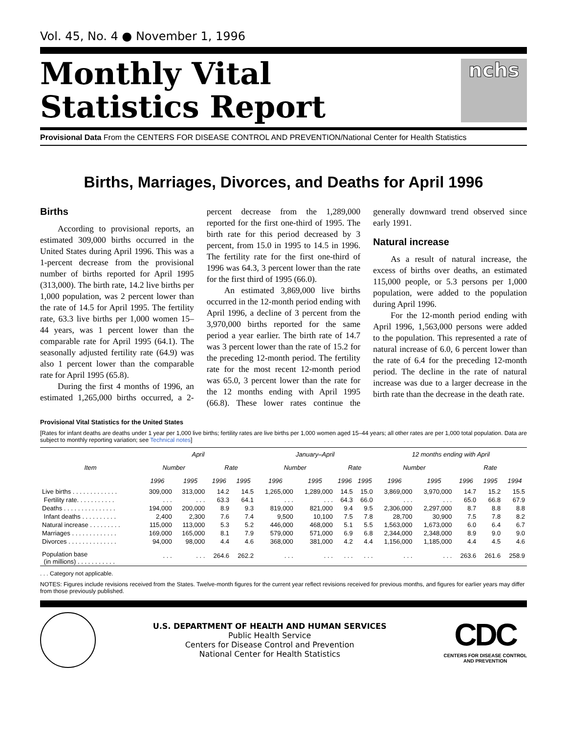Vol. 45, No. 4 ● November 1, 1996
Monthly Vital
Statistics Report
nchs
Provisional Data From the CENTERS FOR DISEASE CONTROL AND PREVENTION/National Center for Health Statistics
Births, Marriages, Divorces, and Deaths for April 1996
Births
According to provisional reports, an estimated 309,000 births occurred in the United States during April 1996. This was a 1-percent decrease from the provisional number of births reported for April 1995 (313,000). The birth rate, 14.2 live births per 1,000 population, was 2 percent lower than the rate of 14.5 for April 1995. The fertility rate, 63.3 live births per 1,000 women 15–44 years, was 1 percent lower than the comparable rate for April 1995 (64.1). The seasonally adjusted fertility rate (64.9) was also 1 percent lower than the comparable rate for April 1995 (65.8).
During the first 4 months of 1996, an estimated 1,265,000 births occurred, a 2-percent decrease from the 1,289,000 reported for the first one-third of 1995. The birth rate for this period decreased by 3 percent, from 15.0 in 1995 to 14.5 in 1996. The fertility rate for the first one-third of 1996 was 64.3, 3 percent lower than the rate for the first third of 1995 (66.0).
An estimated 3,869,000 live births occurred in the 12-month period ending with April 1996, a decline of 3 percent from the 3,970,000 births reported for the same period a year earlier. The birth rate of 14.7 was 3 percent lower than the rate of 15.2 for the preceding 12-month period. The fertility rate for the most recent 12-month period was 65.0, 3 percent lower than the rate for the 12 months ending with April 1995 (66.8). These lower rates continue the generally downward trend observed since early 1991.
Natural increase
As a result of natural increase, the excess of births over deaths, an estimated 115,000 people, or 5.3 persons per 1,000 population, were added to the population during April 1996.
For the 12-month period ending with April 1996, 1,563,000 persons were added to the population. This represented a rate of natural increase of 6.0, 6 percent lower than the rate of 6.4 for the preceding 12-month period. The decline in the rate of natural increase was due to a larger decrease in the birth rate than the decrease in the death rate.
Provisional Vital Statistics for the United States
[Rates for infant deaths are deaths under 1 year per 1,000 live births; fertility rates are live births per 1,000 women aged 15–44 years; all other rates are per 1,000 total population. Data are subject to monthly reporting variation; see Technical notes]
| Item | April | | | | January–April | | | | 12 months ending with April | | | | |
| --- | --- | --- | --- | --- | --- | --- | --- | --- | --- | --- | --- | --- | --- |
| | Number | | Rate | | Number | | Rate | | Number | | Rate | | |
| | 1996 | 1995 | 1996 | 1995 | 1996 | 1995 | 1996 | 1995 | 1996 | 1995 | 1996 | 1995 | 1994 |
| Live births . . . . . . . . . . . . . | 309,000 | 313,000 | 14.2 | 14.5 | 1,265,000 | 1,289,000 | 14.5 | 15.0 | 3,869,000 | 3,970,000 | 14.7 | 15.2 | 15.5 |
| Fertility rate. . . . . . . . . . . | . . . | . . . | 63.3 | 64.1 | . . . | . . . | 64.3 | 66.0 | . . . | . . . | 65.0 | 66.8 | 67.9 |
| Deaths . . . . . . . . . . . . . . . | 194,000 | 200,000 | 8.9 | 9.3 | 819,000 | 821,000 | 9.4 | 9.5 | 2,306,000 | 2,297,000 | 8.7 | 8.8 | 8.8 |
| Infant deaths . . . . . . . . . . | 2,400 | 2,300 | 7.6 | 7.4 | 9,500 | 10,100 | 7.5 | 7.8 | 28,700 | 30,900 | 7.5 | 7.8 | 8.2 |
| Natural increase . . . . . . . . . | 115,000 | 113,000 | 5.3 | 5.2 | 446,000 | 468,000 | 5.1 | 5.5 | 1,563,000 | 1,673,000 | 6.0 | 6.4 | 6.7 |
| Marriages . . . . . . . . . . . . . | 169,000 | 165,000 | 8.1 | 7.9 | 579,000 | 571,000 | 6.9 | 6.8 | 2,344,000 | 2,348,000 | 8.9 | 9.0 | 9.0 |
| Divorces . . . . . . . . . . . . . . | 94,000 | 98,000 | 4.4 | 4.6 | 368,000 | 381,000 | 4.2 | 4.4 | 1,156,000 | 1,185,000 | 4.4 | 4.5 | 4.6 |
| Population base (in millions) . . . . . . . . . . . | . . . | . . . | 264.6 | 262.2 | . . . | . . . | . . . | . . . | . . . | . . . | 263.6 | 261.6 | 258.9 |
. . . Category not applicable.
NOTES: Figures include revisions received from the States. Twelve-month figures for the current year reflect revisions received for previous months, and figures for earlier years may differ from those previously published.
U.S. DEPARTMENT OF HEALTH AND HUMAN SERVICES
Public Health Service
Centers for Disease Control and Prevention
National Center for Health Statistics
CDC
CENTERS FOR DISEASE CONTROL
AND PREVENTION